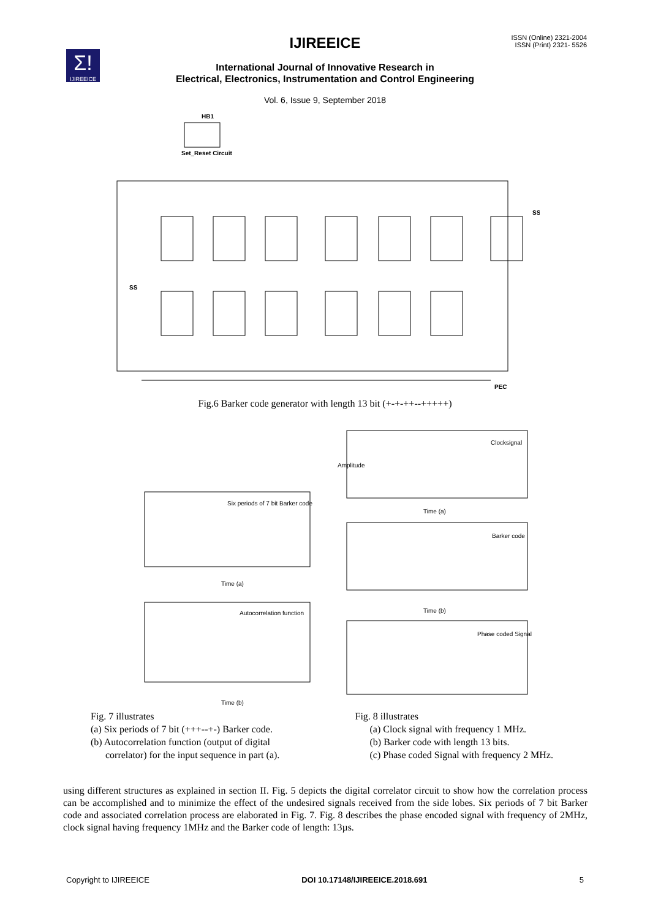IJIREEICE
ISSN (Online) 2321-2004
ISSN (Print) 2321- 5526
Σ!
IJIREEICE
International Journal of Innovative Research in
Electrical, Electronics, Instrumentation and Control Engineering
Vol. 6, Issue 9, September 2018
HB1
Set_Reset Circuit
SS
SS
PEC
Fig.6 Barker code generator with length 13 bit (+-+-++--+++++)
Six periods of 7 bit Barker code
Time (a)
Autocorrelation function
Time (b)
Clocksignal
Time (a)
Barker code
Time (b)
Phase coded Signal
Amplitude
Fig. 7 illustrates
(a) Six periods of 7 bit (+++--+-) Barker code.
(b) Autocorrelation function (output of digital
correlator) for the input sequence in part (a).
Fig. 8 illustrates
(a) Clock signal with frequency 1 MHz.
(b) Barker code with length 13 bits.
(c) Phase coded Signal with frequency 2 MHz.
using different structures as explained in section II. Fig. 5 depicts the digital correlator circuit to show how the correlation process can be accomplished and to minimize the effect of the undesired signals received from the side lobes. Six periods of 7 bit Barker code and associated correlation process are elaborated in Fig. 7. Fig. 8 describes the phase encoded signal with frequency of 2MHz, clock signal having frequency 1MHz and the Barker code of length: 13µs.
Copyright to IJIREEICE DOI 10.17148/IJIREEICE.2018.691 5